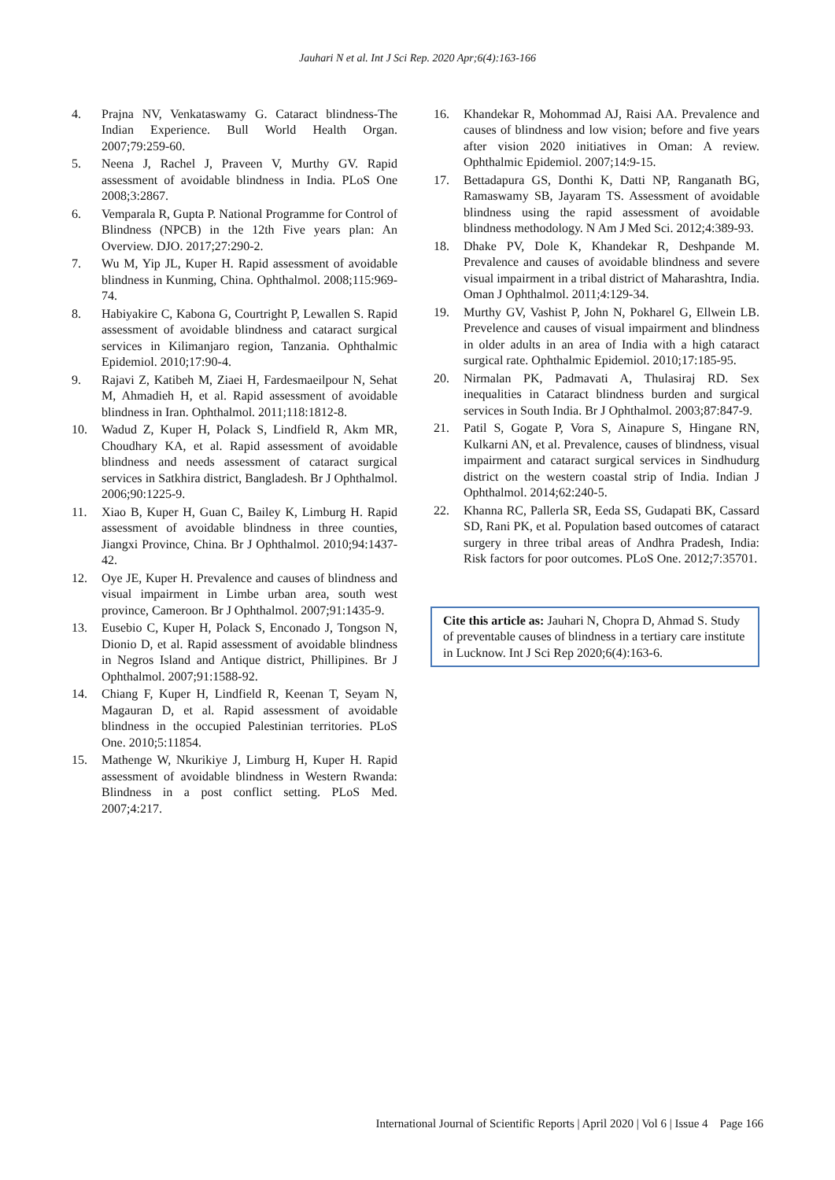Jauhari N et al. Int J Sci Rep. 2020 Apr;6(4):163-166
4. Prajna NV, Venkataswamy G. Cataract blindness-The Indian Experience. Bull World Health Organ. 2007;79:259-60.
5. Neena J, Rachel J, Praveen V, Murthy GV. Rapid assessment of avoidable blindness in India. PLoS One 2008;3:2867.
6. Vemparala R, Gupta P. National Programme for Control of Blindness (NPCB) in the 12th Five years plan: An Overview. DJO. 2017;27:290-2.
7. Wu M, Yip JL, Kuper H. Rapid assessment of avoidable blindness in Kunming, China. Ophthalmol. 2008;115:969-74.
8. Habiyakire C, Kabona G, Courtright P, Lewallen S. Rapid assessment of avoidable blindness and cataract surgical services in Kilimanjaro region, Tanzania. Ophthalmic Epidemiol. 2010;17:90-4.
9. Rajavi Z, Katibeh M, Ziaei H, Fardesmaeilpour N, Sehat M, Ahmadieh H, et al. Rapid assessment of avoidable blindness in Iran. Ophthalmol. 2011;118:1812-8.
10. Wadud Z, Kuper H, Polack S, Lindfield R, Akm MR, Choudhary KA, et al. Rapid assessment of avoidable blindness and needs assessment of cataract surgical services in Satkhira district, Bangladesh. Br J Ophthalmol. 2006;90:1225-9.
11. Xiao B, Kuper H, Guan C, Bailey K, Limburg H. Rapid assessment of avoidable blindness in three counties, Jiangxi Province, China. Br J Ophthalmol. 2010;94:1437-42.
12. Oye JE, Kuper H. Prevalence and causes of blindness and visual impairment in Limbe urban area, south west province, Cameroon. Br J Ophthalmol. 2007;91:1435-9.
13. Eusebio C, Kuper H, Polack S, Enconado J, Tongson N, Dionio D, et al. Rapid assessment of avoidable blindness in Negros Island and Antique district, Phillipines. Br J Ophthalmol. 2007;91:1588-92.
14. Chiang F, Kuper H, Lindfield R, Keenan T, Seyam N, Magauran D, et al. Rapid assessment of avoidable blindness in the occupied Palestinian territories. PLoS One. 2010;5:11854.
15. Mathenge W, Nkurikiye J, Limburg H, Kuper H. Rapid assessment of avoidable blindness in Western Rwanda: Blindness in a post conflict setting. PLoS Med. 2007;4:217.
16. Khandekar R, Mohommad AJ, Raisi AA. Prevalence and causes of blindness and low vision; before and five years after vision 2020 initiatives in Oman: A review. Ophthalmic Epidemiol. 2007;14:9-15.
17. Bettadapura GS, Donthi K, Datti NP, Ranganath BG, Ramaswamy SB, Jayaram TS. Assessment of avoidable blindness using the rapid assessment of avoidable blindness methodology. N Am J Med Sci. 2012;4:389-93.
18. Dhake PV, Dole K, Khandekar R, Deshpande M. Prevalence and causes of avoidable blindness and severe visual impairment in a tribal district of Maharashtra, India. Oman J Ophthalmol. 2011;4:129-34.
19. Murthy GV, Vashist P, John N, Pokharel G, Ellwein LB. Prevelence and causes of visual impairment and blindness in older adults in an area of India with a high cataract surgical rate. Ophthalmic Epidemiol. 2010;17:185-95.
20. Nirmalan PK, Padmavati A, Thulasiraj RD. Sex inequalities in Cataract blindness burden and surgical services in South India. Br J Ophthalmol. 2003;87:847-9.
21. Patil S, Gogate P, Vora S, Ainapure S, Hingane RN, Kulkarni AN, et al. Prevalence, causes of blindness, visual impairment and cataract surgical services in Sindhudurg district on the western coastal strip of India. Indian J Ophthalmol. 2014;62:240-5.
22. Khanna RC, Pallerla SR, Eeda SS, Gudapati BK, Cassard SD, Rani PK, et al. Population based outcomes of cataract surgery in three tribal areas of Andhra Pradesh, India: Risk factors for poor outcomes. PLoS One. 2012;7:35701.
Cite this article as: Jauhari N, Chopra D, Ahmad S. Study of preventable causes of blindness in a tertiary care institute in Lucknow. Int J Sci Rep 2020;6(4):163-6.
International Journal of Scientific Reports | April 2020 | Vol 6 | Issue 4 Page 166